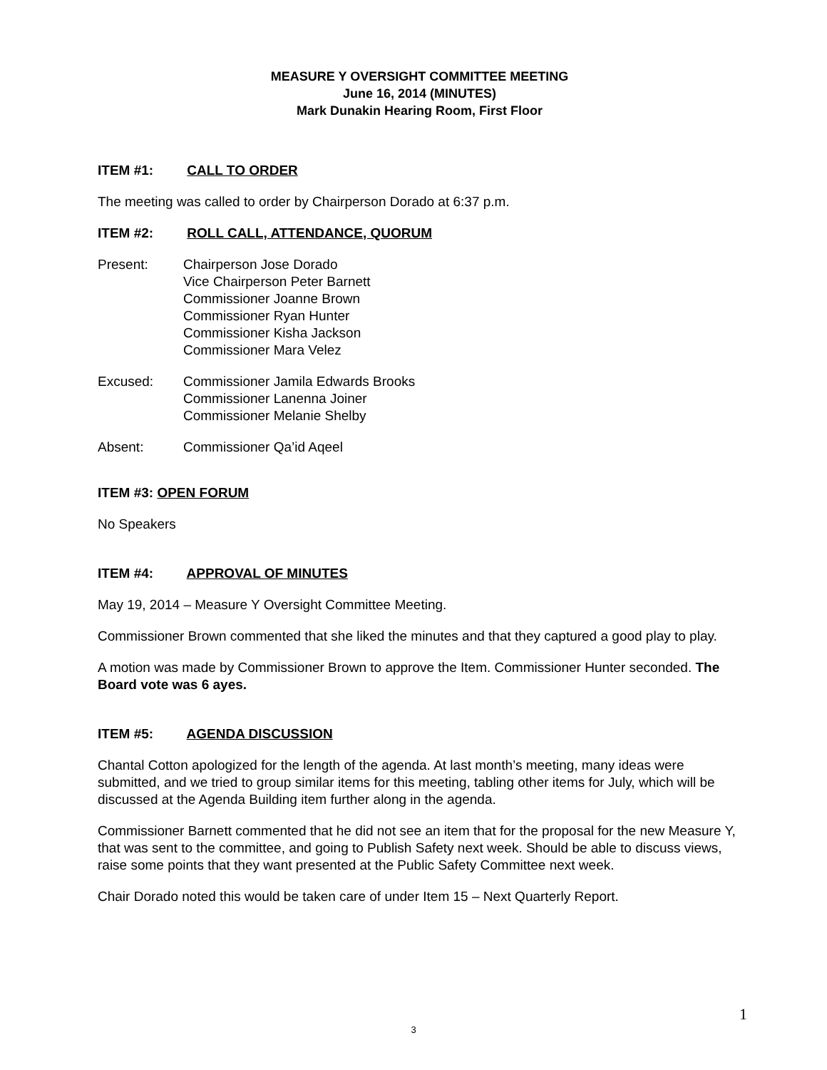MEASURE Y OVERSIGHT COMMITTEE MEETING
June 16, 2014 (MINUTES)
Mark Dunakin Hearing Room, First Floor
ITEM #1: CALL TO ORDER
The meeting was called to order by Chairperson Dorado at 6:37 p.m.
ITEM #2: ROLL CALL, ATTENDANCE, QUORUM
Present: Chairperson Jose Dorado
Vice Chairperson Peter Barnett
Commissioner Joanne Brown
Commissioner Ryan Hunter
Commissioner Kisha Jackson
Commissioner Mara Velez
Excused: Commissioner Jamila Edwards Brooks
Commissioner Lanenna Joiner
Commissioner Melanie Shelby
Absent: Commissioner Qa’id Aqeel
ITEM #3: OPEN FORUM
No Speakers
ITEM #4: APPROVAL OF MINUTES
May 19, 2014 – Measure Y Oversight Committee Meeting.
Commissioner Brown commented that she liked the minutes and that they captured a good play to play.
A motion was made by Commissioner Brown to approve the Item. Commissioner Hunter seconded. The Board vote was 6 ayes.
ITEM #5: AGENDA DISCUSSION
Chantal Cotton apologized for the length of the agenda. At last month’s meeting, many ideas were submitted, and we tried to group similar items for this meeting, tabling other items for July, which will be discussed at the Agenda Building item further along in the agenda.
Commissioner Barnett commented that he did not see an item that for the proposal for the new Measure Y, that was sent to the committee, and going to Publish Safety next week. Should be able to discuss views, raise some points that they want presented at the Public Safety Committee next week.
Chair Dorado noted this would be taken care of under Item 15 – Next Quarterly Report.
1
3